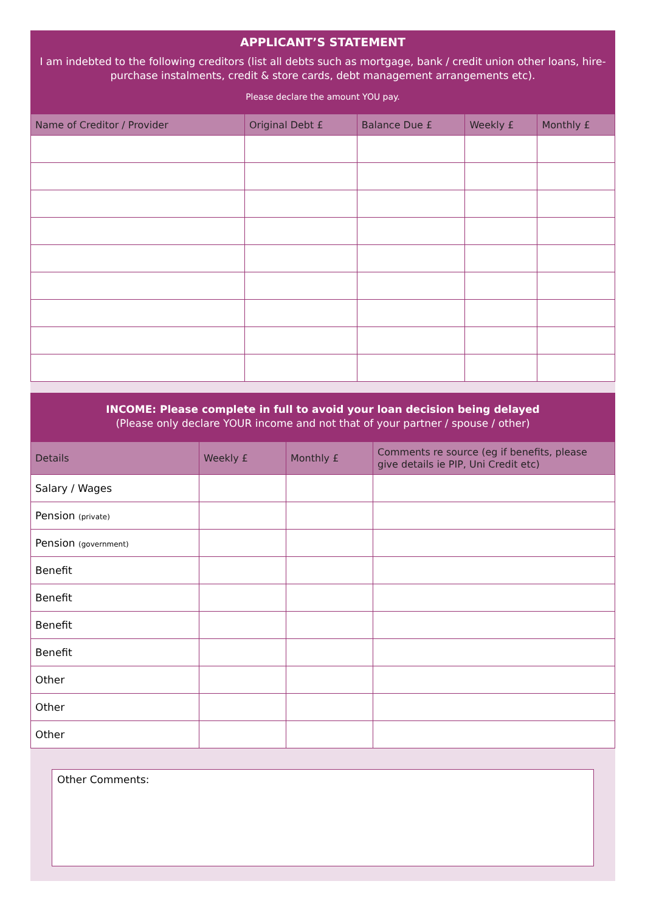APPLICANT’S STATEMENT
I am indebted to the following creditors (list all debts such as mortgage, bank / credit union other loans, hire-purchase instalments, credit & store cards, debt management arrangements etc).
Please declare the amount YOU pay.
| Name of Creditor / Provider | Original Debt £ | Balance Due £ | Weekly £ | Monthly £ |
| --- | --- | --- | --- | --- |
INCOME: Please complete in full to avoid your loan decision being delayed
(Please only declare YOUR income and not that of your partner / spouse / other)
| Details | Weekly £ | Monthly £ | Comments re source (eg if benefits, please give details ie PIP, Uni Credit etc) |
| --- | --- | --- | --- |
| Salary / Wages | | | |
| Pension (private) | | | |
| Pension (government) | | | |
| Benefit | | | |
| Benefit | | | |
| Benefit | | | |
| Benefit | | | |
| Other | | | |
| Other | | | |
| Other | | | |
Other Comments: